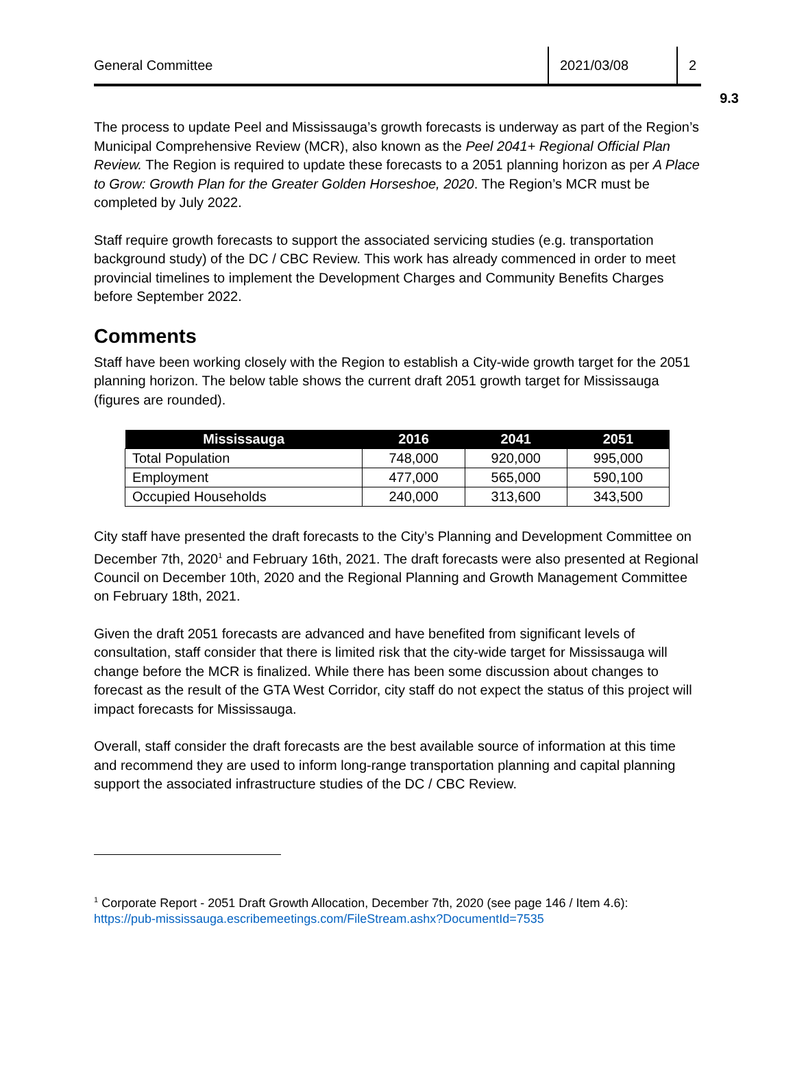9.3
General Committee 2021/03/08 2
The process to update Peel and Mississauga’s growth forecasts is underway as part of the Region’s Municipal Comprehensive Review (MCR), also known as the Peel 2041+ Regional Official Plan Review. The Region is required to update these forecasts to a 2051 planning horizon as per A Place to Grow: Growth Plan for the Greater Golden Horseshoe, 2020. The Region’s MCR must be completed by July 2022.
Staff require growth forecasts to support the associated servicing studies (e.g. transportation background study) of the DC / CBC Review. This work has already commenced in order to meet provincial timelines to implement the Development Charges and Community Benefits Charges before September 2022.
Comments
Staff have been working closely with the Region to establish a City-wide growth target for the 2051 planning horizon. The below table shows the current draft 2051 growth target for Mississauga (figures are rounded).
| Mississauga | 2016 | 2041 | 2051 |
| --- | --- | --- | --- |
| Total Population | 748,000 | 920,000 | 995,000 |
| Employment | 477,000 | 565,000 | 590,100 |
| Occupied Households | 240,000 | 313,600 | 343,500 |
City staff have presented the draft forecasts to the City’s Planning and Development Committee on December 7th, 2020<sup>1</sup> and February 16th, 2021. The draft forecasts were also presented at Regional Council on December 10th, 2020 and the Regional Planning and Growth Management Committee on February 18th, 2021.
Given the draft 2051 forecasts are advanced and have benefited from significant levels of consultation, staff consider that there is limited risk that the city-wide target for Mississauga will change before the MCR is finalized. While there has been some discussion about changes to forecast as the result of the GTA West Corridor, city staff do not expect the status of this project will impact forecasts for Mississauga.
Overall, staff consider the draft forecasts are the best available source of information at this time and recommend they are used to inform long-range transportation planning and capital planning support the associated infrastructure studies of the DC / CBC Review.
<sup>1</sup> Corporate Report - 2051 Draft Growth Allocation, December 7th, 2020 (see page 146 / Item 4.6):
https://pub-mississauga.escribemeetings.com/FileStream.ashx?DocumentId=7535